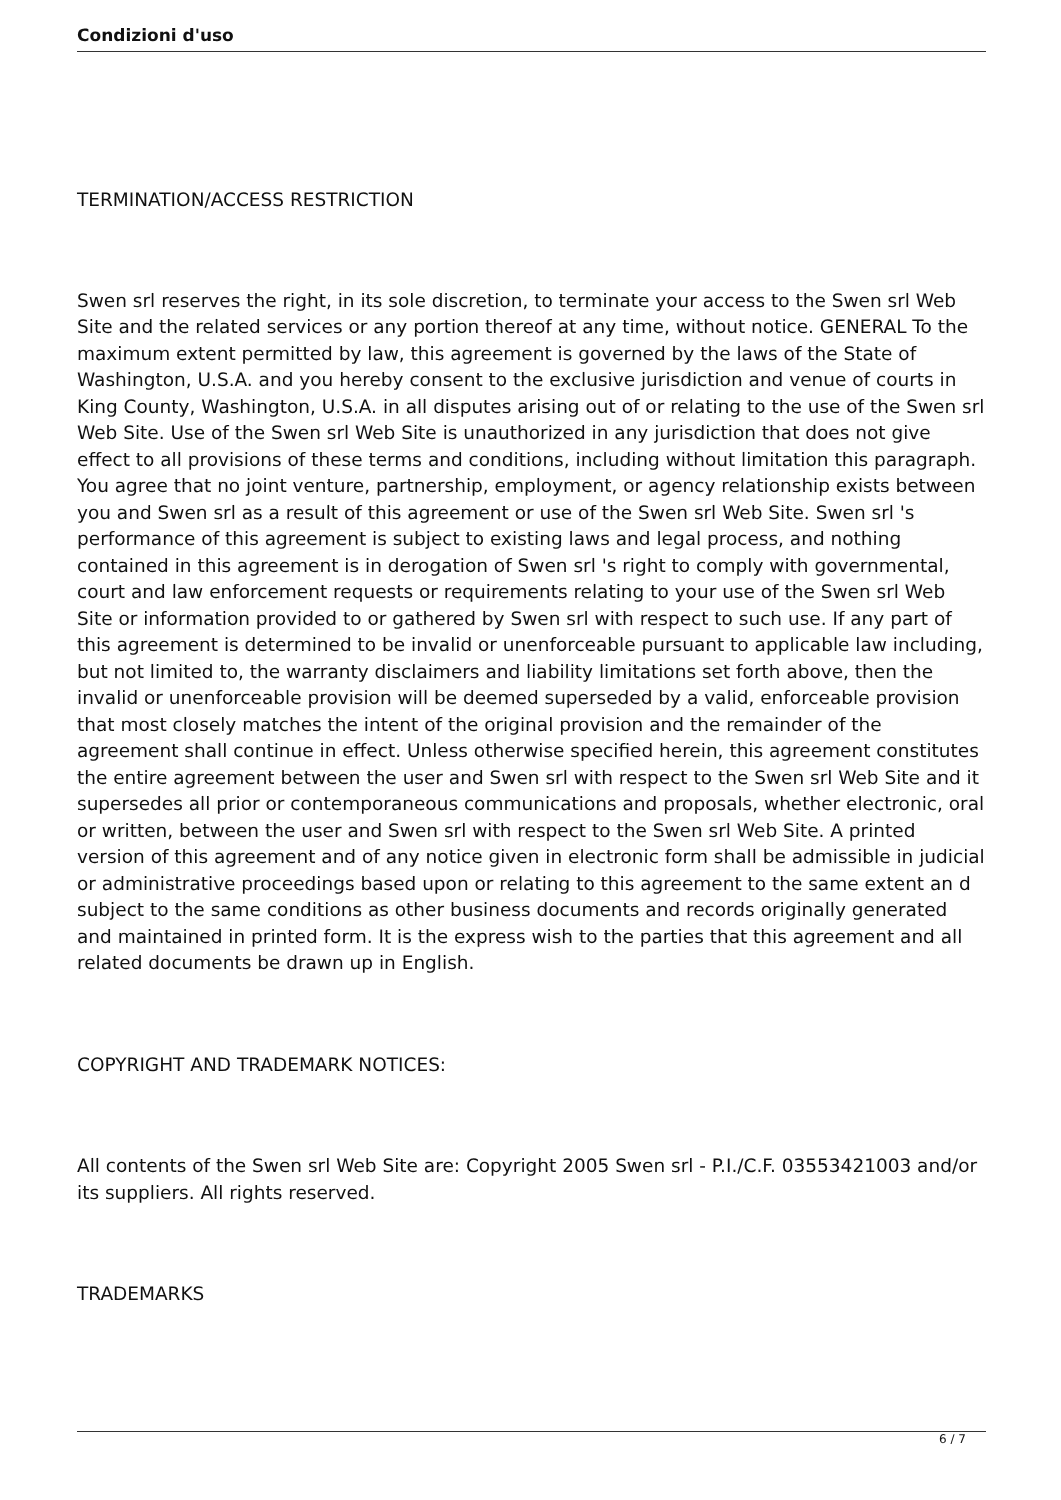Condizioni d'uso
TERMINATION/ACCESS RESTRICTION
Swen srl reserves the right, in its sole discretion, to terminate your access to the Swen srl Web Site and the related services or any portion thereof at any time, without notice. GENERAL To the maximum extent permitted by law, this agreement is governed by the laws of the State of Washington, U.S.A. and you hereby consent to the exclusive jurisdiction and venue of courts in King County, Washington, U.S.A. in all disputes arising out of or relating to the use of the Swen srl Web Site. Use of the Swen srl Web Site is unauthorized in any jurisdiction that does not give effect to all provisions of these terms and conditions, including without limitation this paragraph. You agree that no joint venture, partnership, employment, or agency relationship exists between you and Swen srl as a result of this agreement or use of the Swen srl Web Site. Swen srl 's performance of this agreement is subject to existing laws and legal process, and nothing contained in this agreement is in derogation of Swen srl 's right to comply with governmental, court and law enforcement requests or requirements relating to your use of the Swen srl Web Site or information provided to or gathered by Swen srl with respect to such use. If any part of this agreement is determined to be invalid or unenforceable pursuant to applicable law including, but not limited to, the warranty disclaimers and liability limitations set forth above, then the invalid or unenforceable provision will be deemed superseded by a valid, enforceable provision that most closely matches the intent of the original provision and the remainder of the agreement shall continue in effect. Unless otherwise specified herein, this agreement constitutes the entire agreement between the user and Swen srl with respect to the Swen srl Web Site and it supersedes all prior or contemporaneous communications and proposals, whether electronic, oral or written, between the user and Swen srl with respect to the Swen srl Web Site. A printed version of this agreement and of any notice given in electronic form shall be admissible in judicial or administrative proceedings based upon or relating to this agreement to the same extent an d subject to the same conditions as other business documents and records originally generated and maintained in printed form. It is the express wish to the parties that this agreement and all related documents be drawn up in English.
COPYRIGHT AND TRADEMARK NOTICES:
All contents of the Swen srl Web Site are: Copyright 2005 Swen srl - P.I./C.F. 03553421003 and/or its suppliers. All rights reserved.
TRADEMARKS
6 / 7